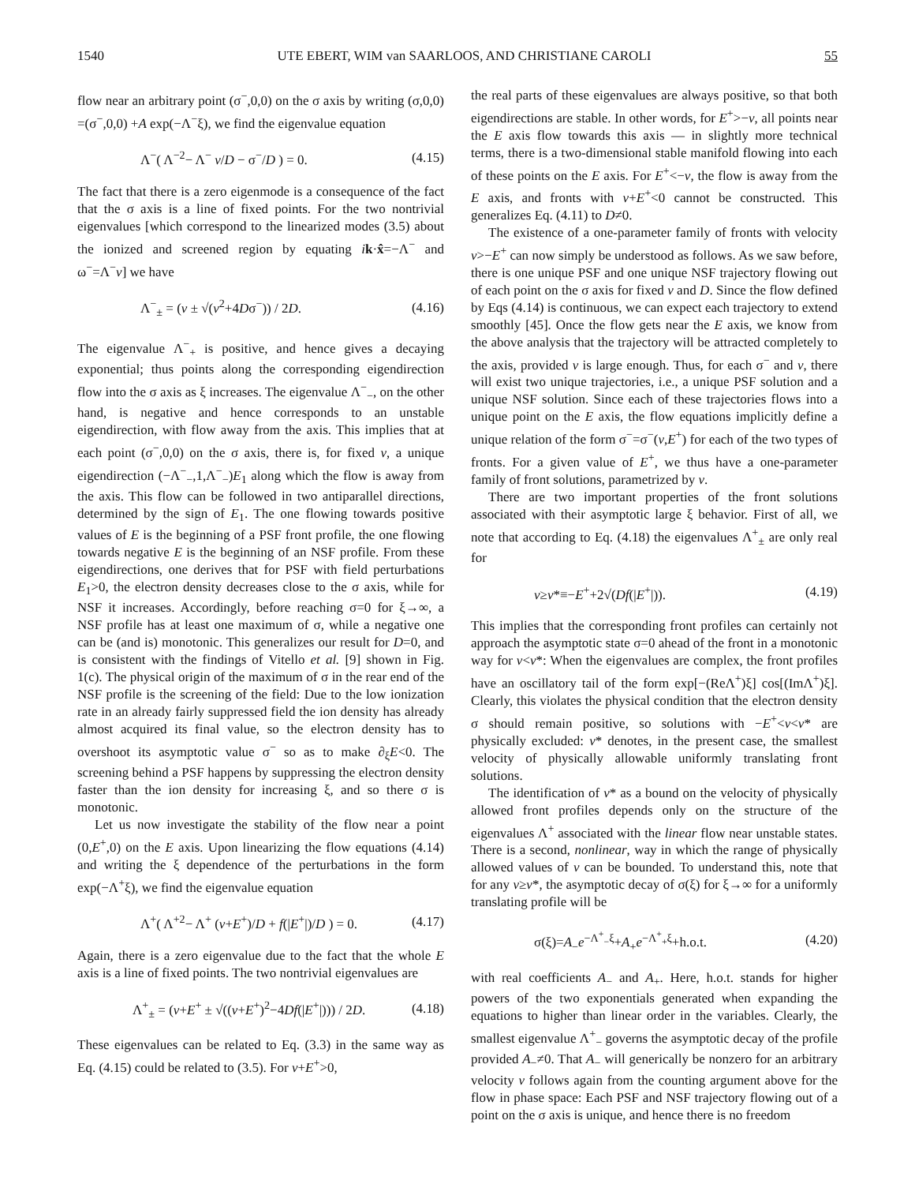1540 UTE EBERT, WIM van SAARLOOS, AND CHRISTIANE CAROLI 55
flow near an arbitrary point (σ<sup>−</sup>,0,0) on the σ axis by writing (σ,0,0) =(σ<sup>−</sup>,0,0) +A exp(−Λ<sup>−</sup>ξ), we find the eigenvalue equation
Λ<sup>−</sup>( Λ<sup>−2</sup>− Λ<sup>−</sup> v/D − σ<sup>−</sup>/D ) = 0. (4.15)
The fact that there is a zero eigenmode is a consequence of the fact that the σ axis is a line of fixed points. For the two nontrivial eigenvalues [which correspond to the linearized modes (3.5) about the ionized and screened region by equating ik·x̂=−Λ<sup>−</sup> and ω<sup>−</sup>=Λ<sup>−</sup>v] we have
Λ<sup>−</sup><sub>±</sub> = (v ± √(v<sup>2</sup>+4Dσ<sup>−</sup>)) / 2D. (4.16)
The eigenvalue Λ<sup>−</sup><sub>+</sub> is positive, and hence gives a decaying exponential; thus points along the corresponding eigendirection flow into the σ axis as ξ increases. The eigenvalue Λ<sup>−</sup><sub>−</sub>, on the other hand, is negative and hence corresponds to an unstable eigendirection, with flow away from the axis. This implies that at each point (σ<sup>−</sup>,0,0) on the σ axis, there is, for fixed v, a unique eigendirection (−Λ<sup>−</sup><sub>−</sub>,1,Λ<sup>−</sup><sub>−</sub>)E<sub>1</sub> along which the flow is away from the axis. This flow can be followed in two antiparallel directions, determined by the sign of E<sub>1</sub>. The one flowing towards positive values of E is the beginning of a PSF front profile, the one flowing towards negative E is the beginning of an NSF profile. From these eigendirections, one derives that for PSF with field perturbations E<sub>1</sub>>0, the electron density decreases close to the σ axis, while for NSF it increases. Accordingly, before reaching σ=0 for ξ→∞, a NSF profile has at least one maximum of σ, while a negative one can be (and is) monotonic. This generalizes our result for D=0, and is consistent with the findings of Vitello et al. [9] shown in Fig. 1(c). The physical origin of the maximum of σ in the rear end of the NSF profile is the screening of the field: Due to the low ionization rate in an already fairly suppressed field the ion density has already almost acquired its final value, so the electron density has to overshoot its asymptotic value σ<sup>−</sup> so as to make ∂<sub>ξ</sub>E<0. The screening behind a PSF happens by suppressing the electron density faster than the ion density for increasing ξ, and so there σ is monotonic.
Let us now investigate the stability of the flow near a point (0,E<sup>+</sup>,0) on the E axis. Upon linearizing the flow equations (4.14) and writing the ξ dependence of the perturbations in the form exp(−Λ<sup>+</sup>ξ), we find the eigenvalue equation
Λ<sup>+</sup>( Λ<sup>+2</sup>− Λ<sup>+</sup> (v+E<sup>+</sup>)/D + f(|E<sup>+</sup>|)/D ) = 0. (4.17)
Again, there is a zero eigenvalue due to the fact that the whole E axis is a line of fixed points. The two nontrivial eigenvalues are
Λ<sup>+</sup><sub>±</sub> = (v+E<sup>+</sup> ± √((v+E<sup>+</sup>)<sup>2</sup>−4Df(|E<sup>+</sup>|))) / 2D. (4.18)
These eigenvalues can be related to Eq. (3.3) in the same way as Eq. (4.15) could be related to (3.5). For v+E<sup>+</sup>>0,
the real parts of these eigenvalues are always positive, so that both eigendirections are stable. In other words, for E<sup>+</sup>>−v, all points near the E axis flow towards this axis — in slightly more technical terms, there is a two-dimensional stable manifold flowing into each of these points on the E axis. For E<sup>+</sup><−v, the flow is away from the E axis, and fronts with v+E<sup>+</sup><0 cannot be constructed. This generalizes Eq. (4.11) to D≠0.
The existence of a one-parameter family of fronts with velocity v>−E<sup>+</sup> can now simply be understood as follows. As we saw before, there is one unique PSF and one unique NSF trajectory flowing out of each point on the σ axis for fixed v and D. Since the flow defined by Eqs (4.14) is continuous, we can expect each trajectory to extend smoothly [45]. Once the flow gets near the E axis, we know from the above analysis that the trajectory will be attracted completely to the axis, provided v is large enough. Thus, for each σ<sup>−</sup> and v, there will exist two unique trajectories, i.e., a unique PSF solution and a unique NSF solution. Since each of these trajectories flows into a unique point on the E axis, the flow equations implicitly define a unique relation of the form σ<sup>−</sup>=σ<sup>−</sup>(v,E<sup>+</sup>) for each of the two types of fronts. For a given value of E<sup>+</sup>, we thus have a one-parameter family of front solutions, parametrized by v.
There are two important properties of the front solutions associated with their asymptotic large ξ behavior. First of all, we note that according to Eq. (4.18) the eigenvalues Λ<sup>+</sup><sub>±</sub> are only real for
v≥v*≡−E<sup>+</sup>+2√(Df(|E<sup>+</sup>|)). (4.19)
This implies that the corresponding front profiles can certainly not approach the asymptotic state σ=0 ahead of the front in a monotonic way for v<v*: When the eigenvalues are complex, the front profiles have an oscillatory tail of the form exp[−(ReΛ<sup>+</sup>)ξ] cos[(ImΛ<sup>+</sup>)ξ]. Clearly, this violates the physical condition that the electron density σ should remain positive, so solutions with −E<sup>+</sup><v<v* are physically excluded: v* denotes, in the present case, the smallest velocity of physically allowable uniformly translating front solutions.
The identification of v* as a bound on the velocity of physically allowed front profiles depends only on the structure of the eigenvalues Λ<sup>+</sup> associated with the linear flow near unstable states. There is a second, nonlinear, way in which the range of physically allowed values of v can be bounded. To understand this, note that for any v≥v*, the asymptotic decay of σ(ξ) for ξ→∞ for a uniformly translating profile will be
σ(ξ)=A<sub>−</sub>e<sup>−Λ<sup>+</sup><sub>−</sub>ξ</sup>+A<sub>+</sub>e<sup>−Λ<sup>+</sup><sub>+</sub>ξ</sup>+h.o.t. (4.20)
with real coefficients A<sub>−</sub> and A<sub>+</sub>. Here, h.o.t. stands for higher powers of the two exponentials generated when expanding the equations to higher than linear order in the variables. Clearly, the smallest eigenvalue Λ<sup>+</sup><sub>−</sub> governs the asymptotic decay of the profile provided A<sub>−</sub>≠0. That A<sub>−</sub> will generically be nonzero for an arbitrary velocity v follows again from the counting argument above for the flow in phase space: Each PSF and NSF trajectory flowing out of a point on the σ axis is unique, and hence there is no freedom